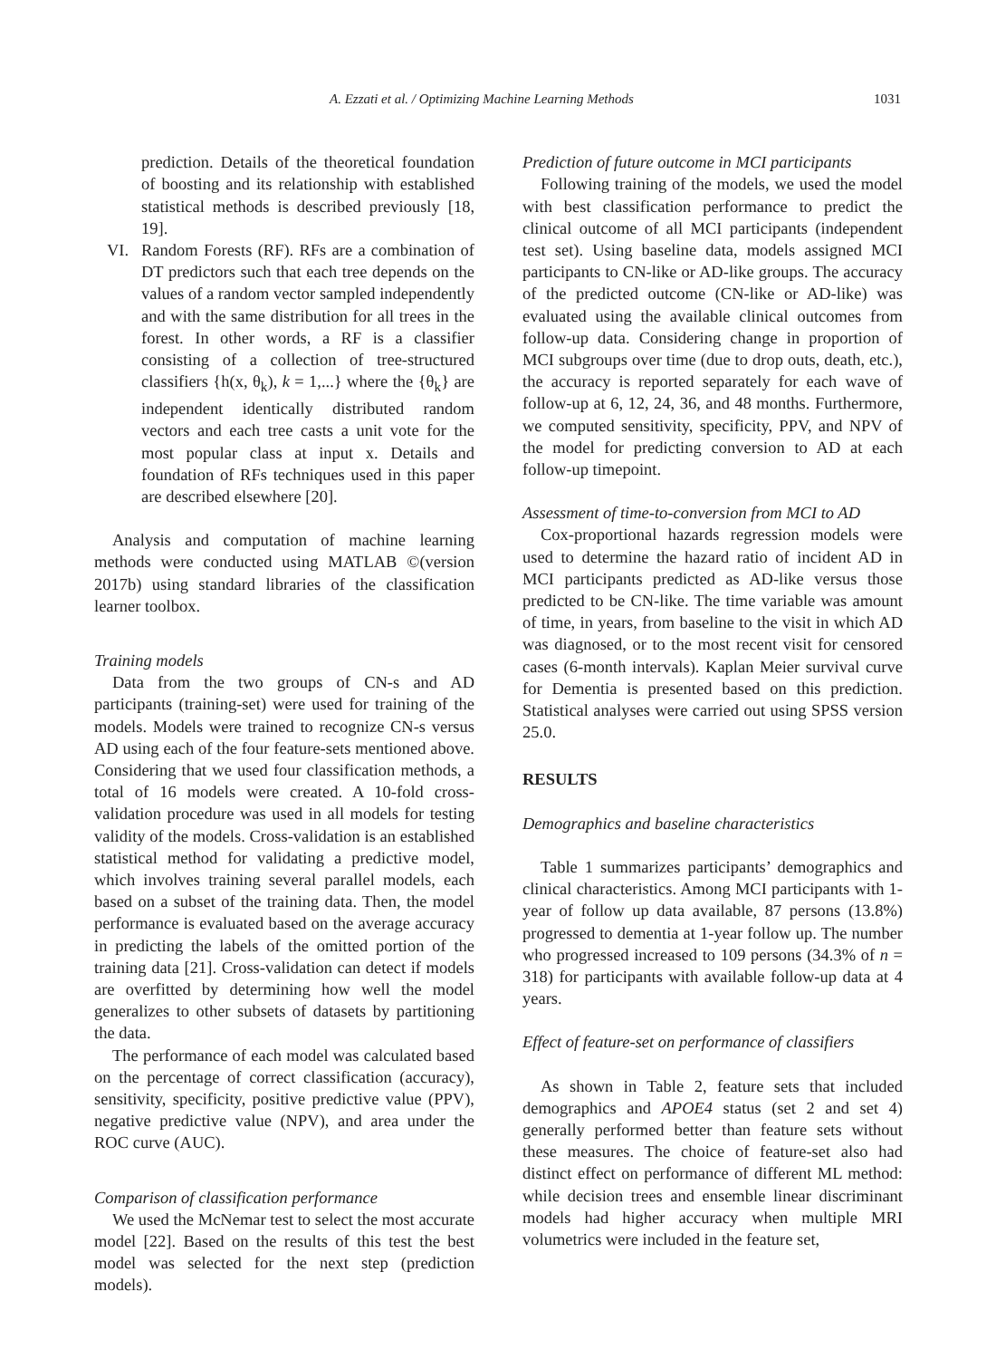A. Ezzati et al. / Optimizing Machine Learning Methods 1031
prediction. Details of the theoretical foundation of boosting and its relationship with established statistical methods is described previously [18, 19].
VI. Random Forests (RF). RFs are a combination of DT predictors such that each tree depends on the values of a random vector sampled independently and with the same distribution for all trees in the forest. In other words, a RF is a classifier consisting of a collection of tree-structured classifiers {h(x, θ<sub>k</sub>), k = 1,...} where the {θ<sub>k</sub>} are independent identically distributed random vectors and each tree casts a unit vote for the most popular class at input x. Details and foundation of RFs techniques used in this paper are described elsewhere [20].
Analysis and computation of machine learning methods were conducted using MATLAB ©(version 2017b) using standard libraries of the classification learner toolbox.
Training models
Data from the two groups of CN-s and AD participants (training-set) were used for training of the models. Models were trained to recognize CN-s versus AD using each of the four feature-sets mentioned above. Considering that we used four classification methods, a total of 16 models were created. A 10-fold cross-validation procedure was used in all models for testing validity of the models. Cross-validation is an established statistical method for validating a predictive model, which involves training several parallel models, each based on a subset of the training data. Then, the model performance is evaluated based on the average accuracy in predicting the labels of the omitted portion of the training data [21]. Cross-validation can detect if models are overfitted by determining how well the model generalizes to other subsets of datasets by partitioning the data.
The performance of each model was calculated based on the percentage of correct classification (accuracy), sensitivity, specificity, positive predictive value (PPV), negative predictive value (NPV), and area under the ROC curve (AUC).
Comparison of classification performance
We used the McNemar test to select the most accurate model [22]. Based on the results of this test the best model was selected for the next step (prediction models).
Prediction of future outcome in MCI participants
Following training of the models, we used the model with best classification performance to predict the clinical outcome of all MCI participants (independent test set). Using baseline data, models assigned MCI participants to CN-like or AD-like groups. The accuracy of the predicted outcome (CN-like or AD-like) was evaluated using the available clinical outcomes from follow-up data. Considering change in proportion of MCI subgroups over time (due to drop outs, death, etc.), the accuracy is reported separately for each wave of follow-up at 6, 12, 24, 36, and 48 months. Furthermore, we computed sensitivity, specificity, PPV, and NPV of the model for predicting conversion to AD at each follow-up timepoint.
Assessment of time-to-conversion from MCI to AD
Cox-proportional hazards regression models were used to determine the hazard ratio of incident AD in MCI participants predicted as AD-like versus those predicted to be CN-like. The time variable was amount of time, in years, from baseline to the visit in which AD was diagnosed, or to the most recent visit for censored cases (6-month intervals). Kaplan Meier survival curve for Dementia is presented based on this prediction. Statistical analyses were carried out using SPSS version 25.0.
RESULTS
Demographics and baseline characteristics
Table 1 summarizes participants’ demographics and clinical characteristics. Among MCI participants with 1-year of follow up data available, 87 persons (13.8%) progressed to dementia at 1-year follow up. The number who progressed increased to 109 persons (34.3% of n = 318) for participants with available follow-up data at 4 years.
Effect of feature-set on performance of classifiers
As shown in Table 2, feature sets that included demographics and APOE4 status (set 2 and set 4) generally performed better than feature sets without these measures. The choice of feature-set also had distinct effect on performance of different ML method: while decision trees and ensemble linear discriminant models had higher accuracy when multiple MRI volumetrics were included in the feature set,